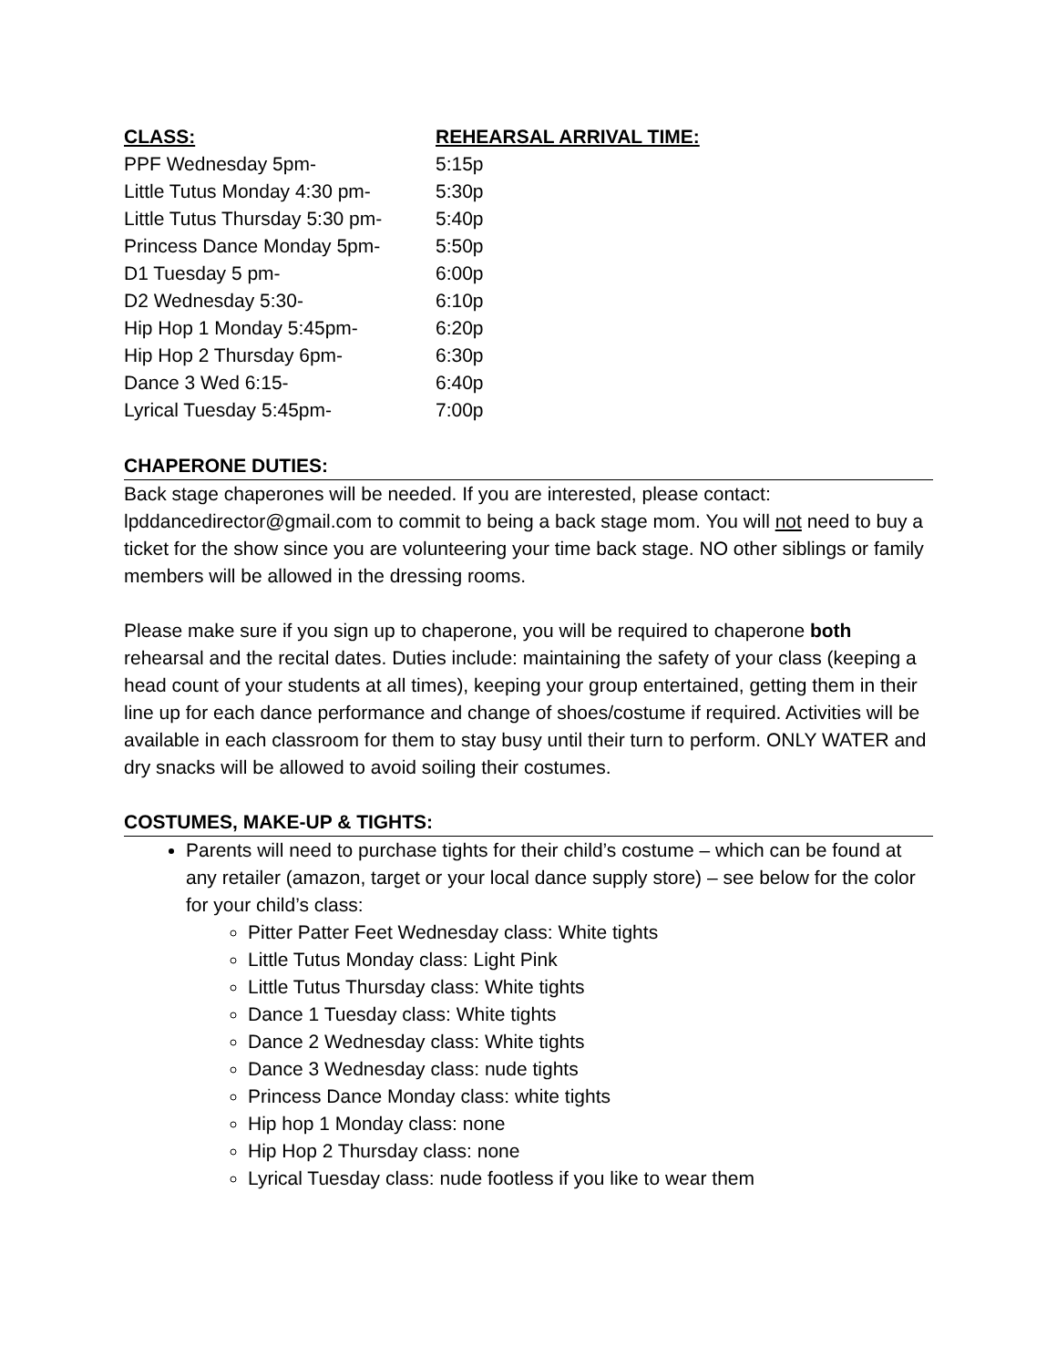| CLASS: | REHEARSAL ARRIVAL TIME: |
| --- | --- |
| PPF Wednesday 5pm- | 5:15p |
| Little Tutus Monday 4:30 pm- | 5:30p |
| Little Tutus Thursday 5:30 pm- | 5:40p |
| Princess Dance Monday 5pm- | 5:50p |
| D1 Tuesday 5 pm- | 6:00p |
| D2 Wednesday 5:30- | 6:10p |
| Hip Hop 1 Monday 5:45pm- | 6:20p |
| Hip Hop 2 Thursday 6pm- | 6:30p |
| Dance 3 Wed 6:15- | 6:40p |
| Lyrical Tuesday 5:45pm- | 7:00p |
CHAPERONE DUTIES:
Back stage chaperones will be needed. If you are interested, please contact: lpddancedirector@gmail.com to commit to being a back stage mom. You will not need to buy a ticket for the show since you are volunteering your time back stage. NO other siblings or family members will be allowed in the dressing rooms.
Please make sure if you sign up to chaperone, you will be required to chaperone both rehearsal and the recital dates. Duties include: maintaining the safety of your class (keeping a head count of your students at all times), keeping your group entertained, getting them in their line up for each dance performance and change of shoes/costume if required. Activities will be available in each classroom for them to stay busy until their turn to perform. ONLY WATER and dry snacks will be allowed to avoid soiling their costumes.
COSTUMES, MAKE-UP & TIGHTS:
Parents will need to purchase tights for their child’s costume – which can be found at any retailer (amazon, target or your local dance supply store) – see below for the color for your child’s class:
Pitter Patter Feet Wednesday class: White tights
Little Tutus Monday class: Light Pink
Little Tutus Thursday class: White tights
Dance 1 Tuesday class: White tights
Dance 2 Wednesday class: White tights
Dance 3 Wednesday class: nude tights
Princess Dance Monday class: white tights
Hip hop 1 Monday class: none
Hip Hop 2 Thursday class: none
Lyrical Tuesday class: nude footless if you like to wear them